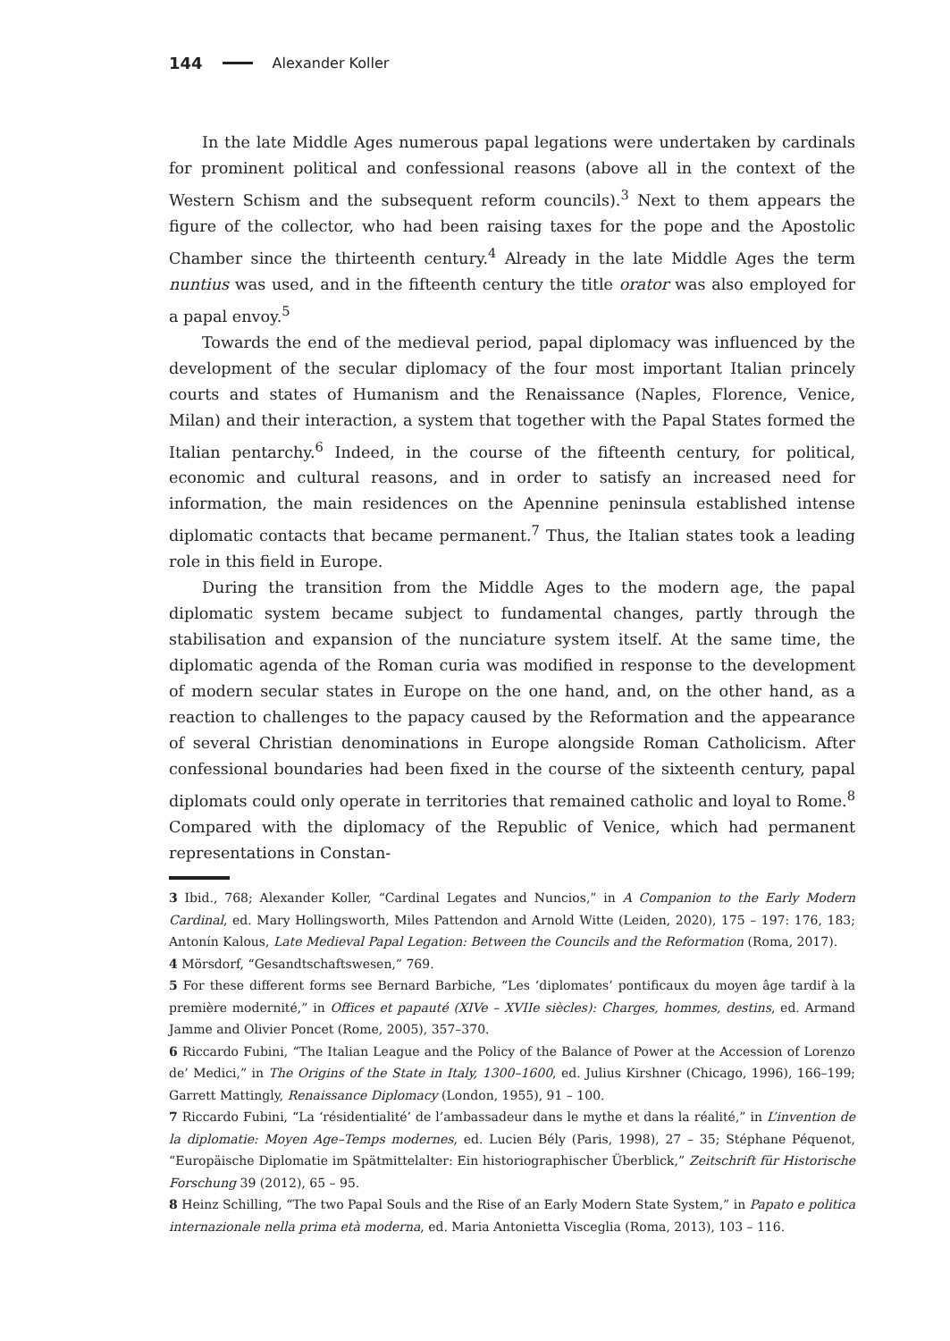144 Alexander Koller
In the late Middle Ages numerous papal legations were undertaken by cardinals for prominent political and confessional reasons (above all in the context of the Western Schism and the subsequent reform councils).<sup>3</sup> Next to them appears the figure of the collector, who had been raising taxes for the pope and the Apostolic Chamber since the thirteenth century.<sup>4</sup> Already in the late Middle Ages the term nuntius was used, and in the fifteenth century the title orator was also employed for a papal envoy.<sup>5</sup>
Towards the end of the medieval period, papal diplomacy was influenced by the development of the secular diplomacy of the four most important Italian princely courts and states of Humanism and the Renaissance (Naples, Florence, Venice, Milan) and their interaction, a system that together with the Papal States formed the Italian pentarchy.<sup>6</sup> Indeed, in the course of the fifteenth century, for political, economic and cultural reasons, and in order to satisfy an increased need for information, the main residences on the Apennine peninsula established intense diplomatic contacts that became permanent.<sup>7</sup> Thus, the Italian states took a leading role in this field in Europe.
During the transition from the Middle Ages to the modern age, the papal diplomatic system became subject to fundamental changes, partly through the stabilisation and expansion of the nunciature system itself. At the same time, the diplomatic agenda of the Roman curia was modified in response to the development of modern secular states in Europe on the one hand, and, on the other hand, as a reaction to challenges to the papacy caused by the Reformation and the appearance of several Christian denominations in Europe alongside Roman Catholicism. After confessional boundaries had been fixed in the course of the sixteenth century, papal diplomats could only operate in territories that remained catholic and loyal to Rome.<sup>8</sup> Compared with the diplomacy of the Republic of Venice, which had permanent representations in Constan-
3 Ibid., 768; Alexander Koller, “Cardinal Legates and Nuncios,” in A Companion to the Early Modern Cardinal, ed. Mary Hollingsworth, Miles Pattendon and Arnold Witte (Leiden, 2020), 175 – 197: 176, 183; Antonín Kalous, Late Medieval Papal Legation: Between the Councils and the Reformation (Roma, 2017).
4 Mörsdorf, “Gesandtschaftswesen,” 769.
5 For these different forms see Bernard Barbiche, “Les ‘diplomates’ pontificaux du moyen âge tardif à la première modernité,” in Offices et papauté (XIVe – XVIIe siècles): Charges, hommes, destins, ed. Armand Jamme and Olivier Poncet (Rome, 2005), 357–370.
6 Riccardo Fubini, “The Italian League and the Policy of the Balance of Power at the Accession of Lorenzo de’ Medici,” in The Origins of the State in Italy, 1300–1600, ed. Julius Kirshner (Chicago, 1996), 166–199; Garrett Mattingly, Renaissance Diplomacy (London, 1955), 91 – 100.
7 Riccardo Fubini, “La ‘résidentialité’ de l’ambassadeur dans le mythe et dans la réalité,” in L’invention de la diplomatie: Moyen Age–Temps modernes, ed. Lucien Bély (Paris, 1998), 27 – 35; Stéphane Péquenot, “Europäische Diplomatie im Spätmittelalter: Ein historiographischer Überblick,” Zeitschrift für Historische Forschung 39 (2012), 65 – 95.
8 Heinz Schilling, “The two Papal Souls and the Rise of an Early Modern State System,” in Papato e politica internazionale nella prima età moderna, ed. Maria Antonietta Visceglia (Roma, 2013), 103 – 116.